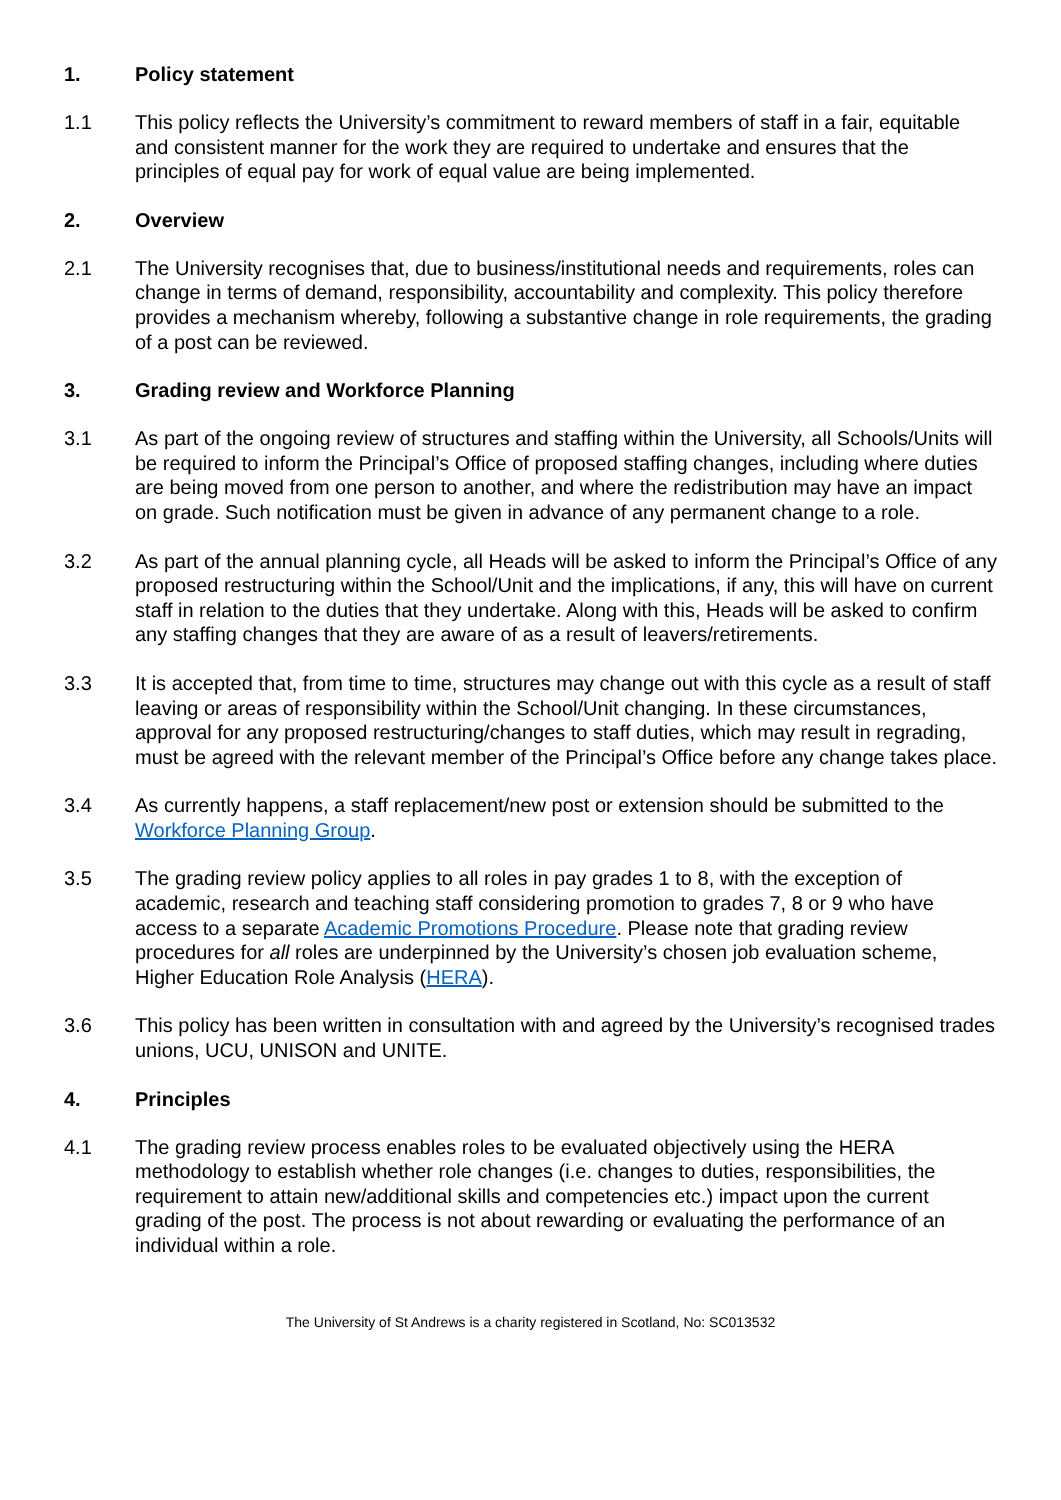1. Policy statement
1.1 This policy reflects the University’s commitment to reward members of staff in a fair, equitable and consistent manner for the work they are required to undertake and ensures that the principles of equal pay for work of equal value are being implemented.
2. Overview
2.1 The University recognises that, due to business/institutional needs and requirements, roles can change in terms of demand, responsibility, accountability and complexity. This policy therefore provides a mechanism whereby, following a substantive change in role requirements, the grading of a post can be reviewed.
3. Grading review and Workforce Planning
3.1 As part of the ongoing review of structures and staffing within the University, all Schools/Units will be required to inform the Principal’s Office of proposed staffing changes, including where duties are being moved from one person to another, and where the redistribution may have an impact on grade. Such notification must be given in advance of any permanent change to a role.
3.2 As part of the annual planning cycle, all Heads will be asked to inform the Principal’s Office of any proposed restructuring within the School/Unit and the implications, if any, this will have on current staff in relation to the duties that they undertake. Along with this, Heads will be asked to confirm any staffing changes that they are aware of as a result of leavers/retirements.
3.3 It is accepted that, from time to time, structures may change out with this cycle as a result of staff leaving or areas of responsibility within the School/Unit changing. In these circumstances, approval for any proposed restructuring/changes to staff duties, which may result in regrading, must be agreed with the relevant member of the Principal’s Office before any change takes place.
3.4 As currently happens, a staff replacement/new post or extension should be submitted to the Workforce Planning Group.
3.5 The grading review policy applies to all roles in pay grades 1 to 8, with the exception of academic, research and teaching staff considering promotion to grades 7, 8 or 9 who have access to a separate Academic Promotions Procedure. Please note that grading review procedures for all roles are underpinned by the University’s chosen job evaluation scheme, Higher Education Role Analysis (HERA).
3.6 This policy has been written in consultation with and agreed by the University’s recognised trades unions, UCU, UNISON and UNITE.
4. Principles
4.1 The grading review process enables roles to be evaluated objectively using the HERA methodology to establish whether role changes (i.e. changes to duties, responsibilities, the requirement to attain new/additional skills and competencies etc.) impact upon the current grading of the post. The process is not about rewarding or evaluating the performance of an individual within a role.
The University of St Andrews is a charity registered in Scotland, No: SC013532